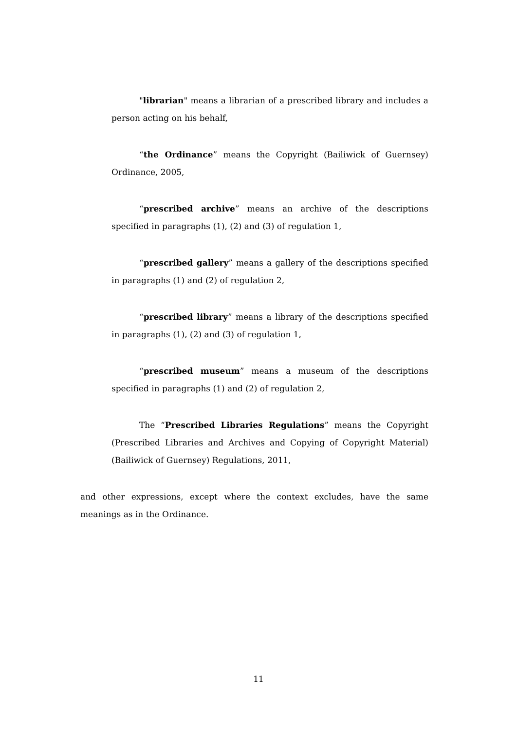"librarian" means a librarian of a prescribed library and includes a person acting on his behalf,
“the Ordinance” means the Copyright (Bailiwick of Guernsey) Ordinance, 2005,
“prescribed archive” means an archive of the descriptions specified in paragraphs (1), (2) and (3) of regulation 1,
“prescribed gallery” means a gallery of the descriptions specified in paragraphs (1) and (2) of regulation 2,
“prescribed library” means a library of the descriptions specified in paragraphs (1), (2) and (3) of regulation 1,
“prescribed museum” means a museum of the descriptions specified in paragraphs (1) and (2) of regulation 2,
The “Prescribed Libraries Regulations” means the Copyright (Prescribed Libraries and Archives and Copying of Copyright Material) (Bailiwick of Guernsey) Regulations, 2011,
and other expressions, except where the context excludes, have the same meanings as in the Ordinance.
11